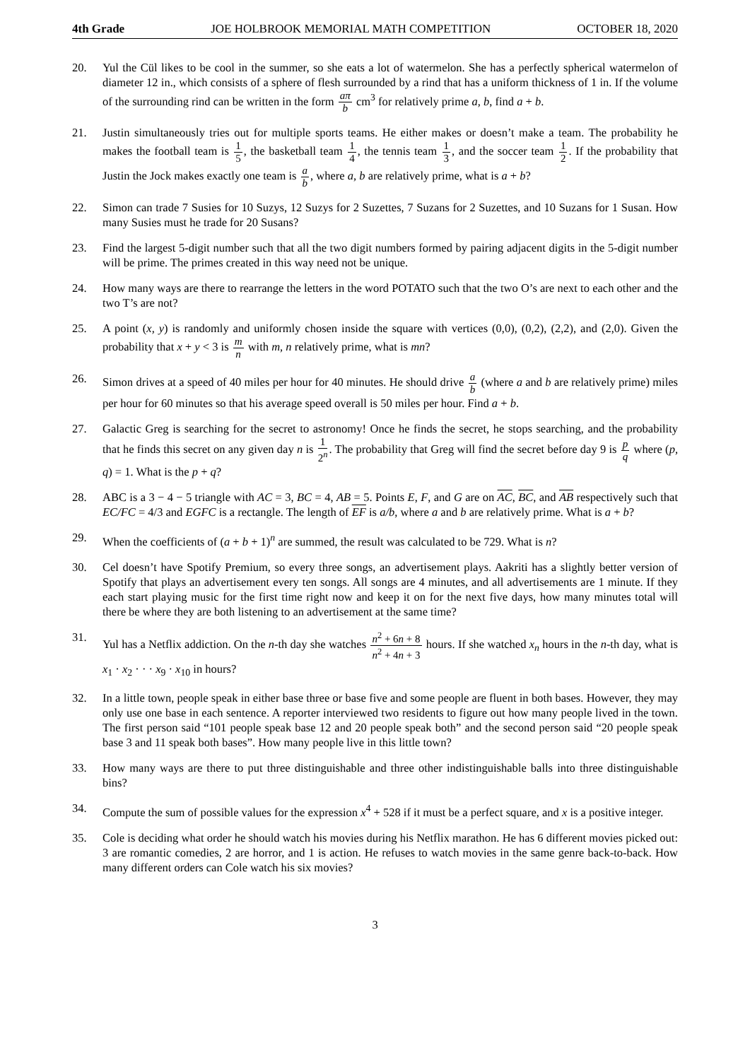4th Grade JOE HOLBROOK MEMORIAL MATH COMPETITION OCTOBER 18, 2020
20. Yul the Cül likes to be cool in the summer, so she eats a lot of watermelon. She has a perfectly spherical watermelon of diameter 12 in., which consists of a sphere of flesh surrounded by a rind that has a uniform thickness of 1 in. If the volume of the surrounding rind can be written in the form aπ b cm<sup>3</sup> for relatively prime a, b, find a + b.
21. Justin simultaneously tries out for multiple sports teams. He either makes or doesn’t make a team. The probability he makes the football team is 1 5, the basketball team 1 4, the tennis team 1 3, and the soccer team 1 2. If the probability that Justin the Jock makes exactly one team is a b, where a, b are relatively prime, what is a + b?
22. Simon can trade 7 Susies for 10 Suzys, 12 Suzys for 2 Suzettes, 7 Suzans for 2 Suzettes, and 10 Suzans for 1 Susan. How many Susies must he trade for 20 Susans?
23. Find the largest 5-digit number such that all the two digit numbers formed by pairing adjacent digits in the 5-digit number will be prime. The primes created in this way need not be unique.
24. How many ways are there to rearrange the letters in the word POTATO such that the two O’s are next to each other and the two T’s are not?
25. A point (x, y) is randomly and uniformly chosen inside the square with vertices (0,0), (0,2), (2,2), and (2,0). Given the probability that x + y < 3 is m n with m, n relatively prime, what is mn?
26. Simon drives at a speed of 40 miles per hour for 40 minutes. He should drive a b (where a and b are relatively prime) miles per hour for 60 minutes so that his average speed overall is 50 miles per hour. Find a + b.
27. Galactic Greg is searching for the secret to astronomy! Once he finds the secret, he stops searching, and the probability that he finds this secret on any given day n is 1 2<sup>n</sup>. The probability that Greg will find the secret before day 9 is p q where (p, q) = 1. What is the p + q?
28. ABC is a 3 − 4 − 5 triangle with AC = 3, BC = 4, AB = 5. Points E, F, and G are on AC, BC, and AB respectively such that EC/FC = 4/3 and EGFC is a rectangle. The length of EF is a/b, where a and b are relatively prime. What is a + b?
29. When the coefficients of (a + b + 1)<sup>n</sup> are summed, the result was calculated to be 729. What is n?
30. Cel doesn’t have Spotify Premium, so every three songs, an advertisement plays. Aakriti has a slightly better version of Spotify that plays an advertisement every ten songs. All songs are 4 minutes, and all advertisements are 1 minute. If they each start playing music for the first time right now and keep it on for the next five days, how many minutes total will there be where they are both listening to an advertisement at the same time?
31. Yul has a Netflix addiction. On the n-th day she watches n<sup>2</sup> + 6n + 8 n<sup>2</sup> + 4n + 3 hours. If she watched x<sub>n</sub> hours in the n-th day, what is x<sub>1</sub> · x<sub>2</sub> · · · x<sub>9</sub> · x<sub>10</sub> in hours?
32. In a little town, people speak in either base three or base five and some people are fluent in both bases. However, they may only use one base in each sentence. A reporter interviewed two residents to figure out how many people lived in the town. The first person said “101 people speak base 12 and 20 people speak both” and the second person said “20 people speak base 3 and 11 speak both bases”. How many people live in this little town?
33. How many ways are there to put three distinguishable and three other indistinguishable balls into three distinguishable bins?
34. Compute the sum of possible values for the expression x<sup>4</sup> + 528 if it must be a perfect square, and x is a positive integer.
35. Cole is deciding what order he should watch his movies during his Netflix marathon. He has 6 different movies picked out: 3 are romantic comedies, 2 are horror, and 1 is action. He refuses to watch movies in the same genre back-to-back. How many different orders can Cole watch his six movies?
3